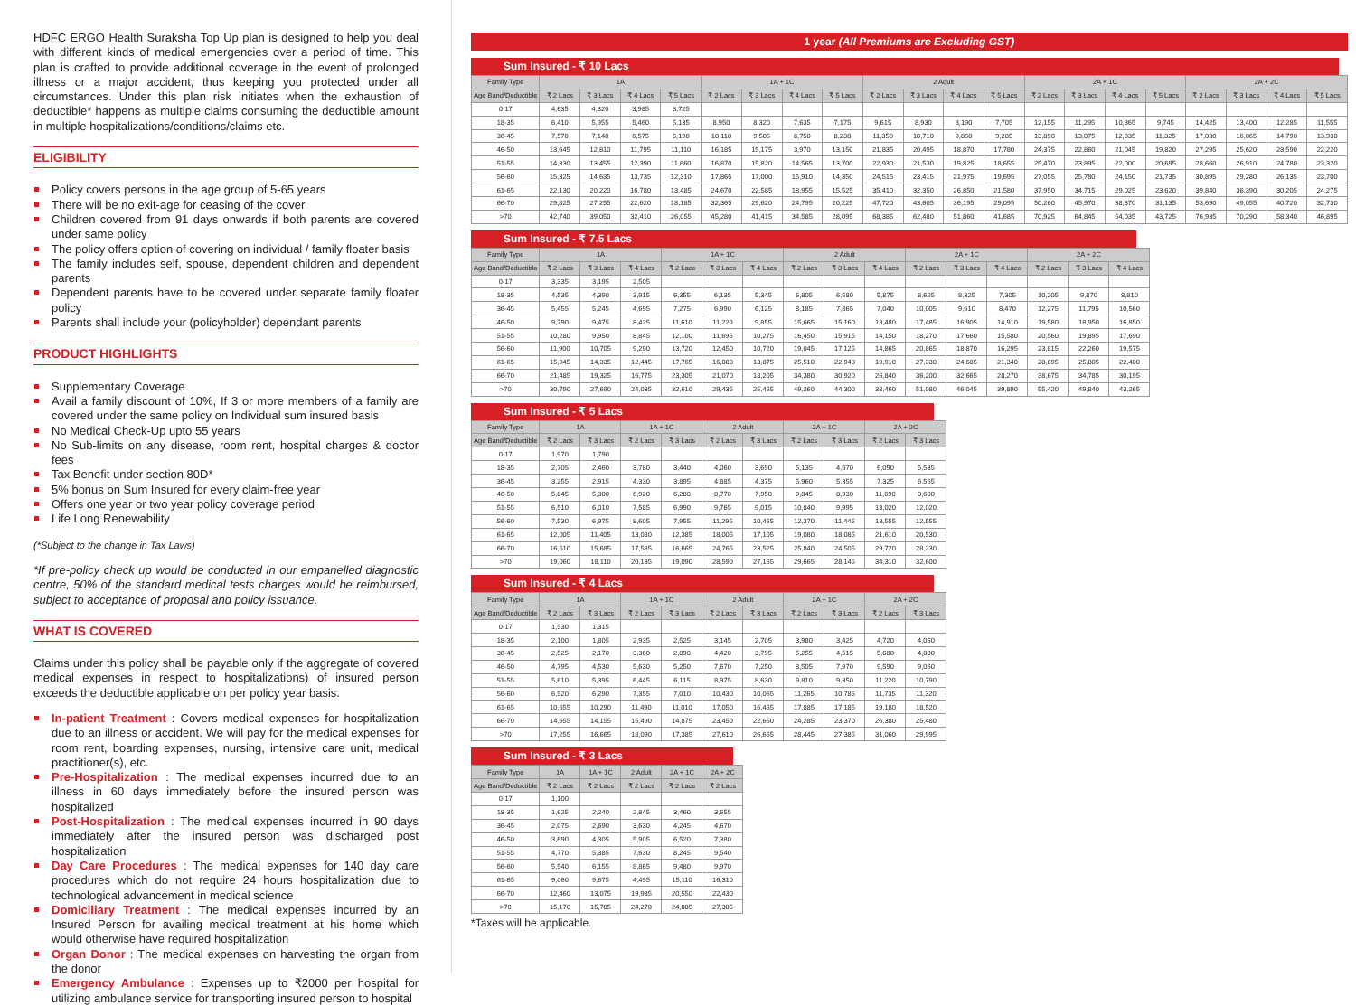HDFC ERGO Health Suraksha Top Up plan is designed to help you deal with different kinds of medical emergencies over a period of time. This plan is crafted to provide additional coverage in the event of prolonged illness or a major accident, thus keeping you protected under all circumstances. Under this plan risk initiates when the exhaustion of deductible* happens as multiple claims consuming the deductible amount in multiple hospitalizations/conditions/claims etc.
ELIGIBILITY
Policy covers persons in the age group of 5-65 years
There will be no exit-age for ceasing of the cover
Children covered from 91 days onwards if both parents are covered under same policy
The policy offers option of covering on individual / family floater basis
The family includes self, spouse, dependent children and dependent parents
Dependent parents have to be covered under separate family floater policy
Parents shall include your (policyholder) dependant parents
PRODUCT HIGHLIGHTS
Supplementary Coverage
Avail a family discount of 10%, If 3 or more members of a family are covered under the same policy on Individual sum insured basis
No Medical Check-Up upto 55 years
No Sub-limits on any disease, room rent, hospital charges & doctor fees
Tax Benefit under section 80D*
5% bonus on Sum Insured for every claim-free year
Offers one year or two year policy coverage period
Life Long Renewability
(*Subject to the change in Tax Laws)
*If pre-policy check up would be conducted in our empanelled diagnostic centre, 50% of the standard medical tests charges would be reimbursed, subject to acceptance of proposal and policy issuance.
WHAT IS COVERED
Claims under this policy shall be payable only if the aggregate of covered medical expenses in respect to hospitalizations) of insured person exceeds the deductible applicable on per policy year basis.
In-patient Treatment : Covers medical expenses for hospitalization due to an illness or accident. We will pay for the medical expenses for room rent, boarding expenses, nursing, intensive care unit, medical practitioner(s), etc.
Pre-Hospitalization : The medical expenses incurred due to an illness in 60 days immediately before the insured person was hospitalized
Post-Hospitalization : The medical expenses incurred in 90 days immediately after the insured person was discharged post hospitalization
Day Care Procedures : The medical expenses for 140 day care procedures which do not require 24 hours hospitalization due to technological advancement in medical science
Domiciliary Treatment : The medical expenses incurred by an Insured Person for availing medical treatment at his home which would otherwise have required hospitalization
Organ Donor : The medical expenses on harvesting the organ from the donor
Emergency Ambulance : Expenses up to ₹2000 per hospital for utilizing ambulance service for transporting insured person to hospital
1 year (All Premiums are Excluding GST)
Sum Insured - ₹ 10 Lacs
| Family Type | 1A | | | | 1A + 1C | | | | 2 Adult | | | | 2A + 1C | | | | 2A + 2C | | | |
| --- | --- | --- | --- | --- | --- | --- | --- | --- | --- | --- | --- | --- | --- | --- | --- | --- | --- | --- | --- | --- |
| Age Band/Deductible | ₹ 2 Lacs | ₹ 3 Lacs | ₹ 4 Lacs | ₹ 5 Lacs | ₹ 2 Lacs | ₹ 3 Lacs | ₹ 4 Lacs | ₹ 5 Lacs | ₹ 2 Lacs | ₹ 3 Lacs | ₹ 4 Lacs | ₹ 5 Lacs | ₹ 2 Lacs | ₹ 3 Lacs | ₹ 4 Lacs | ₹ 5 Lacs | ₹ 2 Lacs | ₹ 3 Lacs | ₹ 4 Lacs | ₹ 5 Lacs |
| 0-17 | 4,635 | 4,320 | 3,985 | 3,725 | | | | | | | | | | | | | | | | |
| 18-35 | 6,410 | 5,955 | 5,460 | 5,135 | 8,950 | 8,320 | 7,635 | 7,175 | 9,615 | 8,930 | 8,190 | 7,705 | 12,155 | 11,295 | 10,365 | 9,745 | 14,425 | 13,400 | 12,285 | 11,555 |
| 36-45 | 7,570 | 7,140 | 6,575 | 6,190 | 10,110 | 9,505 | 8,750 | 8,230 | 11,350 | 10,710 | 9,860 | 9,285 | 13,890 | 13,075 | 12,035 | 11,325 | 17,030 | 16,065 | 14,790 | 13,930 |
| 46-50 | 13,645 | 12,810 | 11,795 | 11,110 | 16,185 | 15,175 | 3,970 | 13,150 | 21,835 | 20,495 | 18,870 | 17,780 | 24,375 | 22,860 | 21,045 | 19,820 | 27,295 | 25,620 | 23,590 | 22,220 |
| 51-55 | 14,330 | 13,455 | 12,390 | 11,660 | 16,870 | 15,820 | 14,565 | 13,700 | 22,930 | 21,530 | 19,825 | 18,655 | 25,470 | 23,895 | 22,000 | 20,695 | 28,660 | 26,910 | 24,780 | 23,320 |
| 56-60 | 15,325 | 14,635 | 13,735 | 12,310 | 17,865 | 17,000 | 15,910 | 14,350 | 24,515 | 23,415 | 21,975 | 19,695 | 27,055 | 25,780 | 24,150 | 21,735 | 30,895 | 29,280 | 26,135 | 23,700 |
| 61-65 | 22,130 | 20,220 | 16,780 | 13,485 | 24,670 | 22,585 | 18,955 | 15,525 | 35,410 | 32,350 | 26,850 | 21,580 | 37,950 | 34,715 | 29,025 | 23,620 | 39,840 | 36,390 | 30,205 | 24,275 |
| 66-70 | 29,825 | 27,255 | 22,620 | 18,185 | 32,365 | 29,620 | 24,795 | 20,225 | 47,720 | 43,605 | 36,195 | 29,095 | 50,260 | 45,970 | 38,370 | 31,135 | 53,690 | 49,055 | 40,720 | 32,730 |
| >70 | 42,740 | 39,050 | 32,410 | 26,055 | 45,280 | 41,415 | 34,585 | 28,095 | 68,385 | 62,480 | 51,860 | 41,685 | 70,925 | 64,845 | 54,035 | 43,725 | 76,935 | 70,290 | 58,340 | 46,895 |
Sum Insured - ₹ 7.5 Lacs
| Family Type | 1A | | | 1A + 1C | | | 2 Adult | | | 2A + 1C | | | 2A + 2C | | |
| --- | --- | --- | --- | --- | --- | --- | --- | --- | --- | --- | --- | --- | --- | --- | --- |
| Age Band/Deductible | ₹ 2 Lacs | ₹ 3 Lacs | ₹ 4 Lacs | ₹ 2 Lacs | ₹ 3 Lacs | ₹ 4 Lacs | ₹ 2 Lacs | ₹ 3 Lacs | ₹ 4 Lacs | ₹ 2 Lacs | ₹ 3 Lacs | ₹ 4 Lacs | ₹ 2 Lacs | ₹ 3 Lacs | ₹ 4 Lacs |
| 0-17 | 3,335 | 3,195 | 2,505 | | | | | | | | | | | | |
| 18-35 | 4,535 | 4,390 | 3,915 | 6,355 | 6,135 | 5,345 | 6,805 | 6,580 | 5,875 | 8,625 | 8,325 | 7,305 | 10,205 | 9,870 | 8,810 |
| 36-45 | 5,455 | 5,245 | 4,695 | 7,275 | 6,990 | 6,125 | 8,185 | 7,865 | 7,040 | 10,005 | 9,610 | 8,470 | 12,275 | 11,795 | 10,560 |
| 46-50 | 9,790 | 9,475 | 8,425 | 11,610 | 11,220 | 9,855 | 15,665 | 15,160 | 13,480 | 17,485 | 16,905 | 14,910 | 19,580 | 18,950 | 16,850 |
| 51-55 | 10,280 | 9,950 | 8,845 | 12,100 | 11,695 | 10,275 | 16,450 | 15,915 | 14,150 | 18,270 | 17,660 | 15,580 | 20,560 | 19,895 | 17,690 |
| 56-60 | 11,900 | 10,705 | 9,290 | 13,720 | 12,450 | 10,720 | 19,045 | 17,125 | 14,865 | 20,865 | 18,870 | 16,295 | 23,815 | 22,260 | 19,575 |
| 61-65 | 15,945 | 14,335 | 12,445 | 17,765 | 16,080 | 13,875 | 25,510 | 22,940 | 19,910 | 27,330 | 24,685 | 21,340 | 28,695 | 25,805 | 22,400 |
| 66-70 | 21,485 | 19,325 | 16,775 | 23,305 | 21,070 | 18,205 | 34,380 | 30,920 | 26,840 | 36,200 | 32,665 | 28,270 | 38,675 | 34,785 | 30,195 |
| >70 | 30,790 | 27,690 | 24,035 | 32,610 | 29,435 | 25,465 | 49,260 | 44,300 | 38,460 | 51,080 | 46,045 | 39,890 | 55,420 | 49,840 | 43,265 |
Sum Insured - ₹ 5 Lacs
| Family Type | 1A | | 1A + 1C | | 2 Adult | | 2A + 1C | | 2A + 2C | |
| --- | --- | --- | --- | --- | --- | --- | --- | --- | --- | --- |
| Age Band/Deductible | ₹ 2 Lacs | ₹ 3 Lacs | ₹ 2 Lacs | ₹ 3 Lacs | ₹ 2 Lacs | ₹ 3 Lacs | ₹ 2 Lacs | ₹ 3 Lacs | ₹ 2 Lacs | ₹ 3 Lacs |
| 0-17 | 1,970 | 1,790 | | | | | | | | |
| 18-35 | 2,705 | 2,460 | 3,780 | 3,440 | 4,060 | 3,690 | 5,135 | 4,670 | 6,090 | 5,535 |
| 36-45 | 3,255 | 2,915 | 4,330 | 3,895 | 4,885 | 4,375 | 5,960 | 5,355 | 7,325 | 6,565 |
| 46-50 | 5,845 | 5,300 | 6,920 | 6,280 | 8,770 | 7,950 | 9,845 | 8,930 | 11,690 | 0,600 |
| 51-55 | 6,510 | 6,010 | 7,585 | 6,990 | 9,765 | 9,015 | 10,840 | 9,995 | 13,020 | 12,020 |
| 56-60 | 7,530 | 6,975 | 8,605 | 7,955 | 11,295 | 10,465 | 12,370 | 11,445 | 13,555 | 12,555 |
| 61-65 | 12,005 | 11,405 | 13,080 | 12,385 | 18,005 | 17,105 | 19,080 | 18,085 | 21,610 | 20,530 |
| 66-70 | 16,510 | 15,685 | 17,585 | 16,665 | 24,765 | 23,525 | 25,840 | 24,505 | 29,720 | 28,230 |
| >70 | 19,060 | 18,110 | 20,135 | 19,090 | 28,590 | 27,165 | 29,665 | 28,145 | 34,310 | 32,600 |
Sum Insured - ₹ 4 Lacs
| Family Type | 1A | | 1A + 1C | | 2 Adult | | 2A + 1C | | 2A + 2C | |
| --- | --- | --- | --- | --- | --- | --- | --- | --- | --- | --- |
| Age Band/Deductible | ₹ 2 Lacs | ₹ 3 Lacs | ₹ 2 Lacs | ₹ 3 Lacs | ₹ 2 Lacs | ₹ 3 Lacs | ₹ 2 Lacs | ₹ 3 Lacs | ₹ 2 Lacs | ₹ 3 Lacs |
| 0-17 | 1,530 | 1,315 | | | | | | | | |
| 18-35 | 2,100 | 1,805 | 2,935 | 2,525 | 3,145 | 2,705 | 3,980 | 3,425 | 4,720 | 4,060 |
| 36-45 | 2,525 | 2,170 | 3,360 | 2,890 | 4,420 | 3,795 | 5,255 | 4,515 | 5,680 | 4,880 |
| 46-50 | 4,795 | 4,530 | 5,630 | 5,250 | 7,670 | 7,250 | 8,505 | 7,970 | 9,590 | 9,060 |
| 51-55 | 5,610 | 5,395 | 6,445 | 6,115 | 8,975 | 8,630 | 9,810 | 9,350 | 11,220 | 10,790 |
| 56-60 | 6,520 | 6,290 | 7,355 | 7,010 | 10,430 | 10,065 | 11,265 | 10,785 | 11,735 | 11,320 |
| 61-65 | 10,655 | 10,290 | 11,490 | 11,010 | 17,050 | 16,465 | 17,885 | 17,185 | 19,180 | 18,520 |
| 66-70 | 14,655 | 14,155 | 15,490 | 14,875 | 23,450 | 22,650 | 24,285 | 23,370 | 26,380 | 25,480 |
| >70 | 17,255 | 16,665 | 18,090 | 17,385 | 27,610 | 26,665 | 28,445 | 27,385 | 31,060 | 29,995 |
Sum Insured - ₹ 3 Lacs
| Family Type | 1A | 1A + 1C | 2 Adult | 2A + 1C | 2A + 2C |
| --- | --- | --- | --- | --- | --- |
| Age Band/Deductible | ₹ 2 Lacs | ₹ 2 Lacs | ₹ 2 Lacs | ₹ 2 Lacs | ₹ 2 Lacs |
| 0-17 | 1,100 | | | | |
| 18-35 | 1,625 | 2,240 | 2,845 | 3,460 | 3,655 |
| 36-45 | 2,075 | 2,690 | 3,630 | 4,245 | 4,670 |
| 46-50 | 3,690 | 4,305 | 5,905 | 6,520 | 7,380 |
| 51-55 | 4,770 | 5,385 | 7,630 | 8,245 | 9,540 |
| 56-60 | 5,540 | 6,155 | 8,865 | 9,480 | 9,970 |
| 61-65 | 9,060 | 9,675 | 4,495 | 15,110 | 16,310 |
| 66-70 | 12,460 | 13,075 | 19,935 | 20,550 | 22,430 |
| >70 | 15,170 | 15,785 | 24,270 | 24,885 | 27,305 |
*Taxes will be applicable.